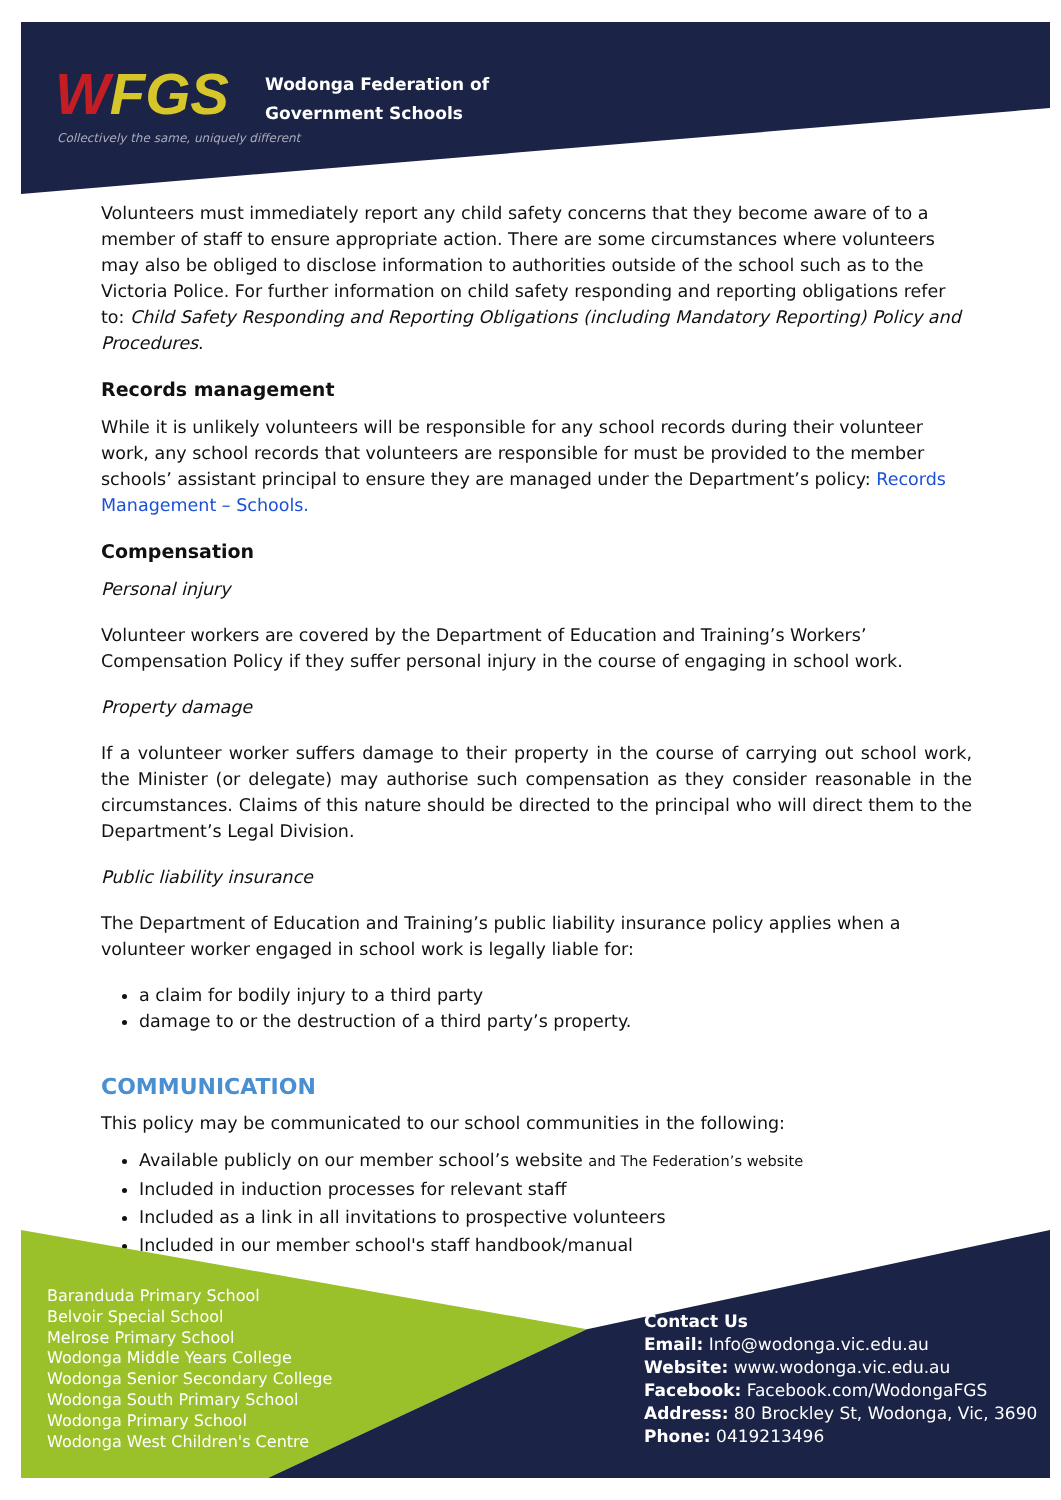WFGS
Collectively the same, uniquely different
Wodonga Federation of
Government Schools
Volunteers must immediately report any child safety concerns that they become aware of to a member of staff to ensure appropriate action. There are some circumstances where volunteers may also be obliged to disclose information to authorities outside of the school such as to the Victoria Police. For further information on child safety responding and reporting obligations refer to: Child Safety Responding and Reporting Obligations (including Mandatory Reporting) Policy and Procedures.
Records management
While it is unlikely volunteers will be responsible for any school records during their volunteer work, any school records that volunteers are responsible for must be provided to the member schools’ assistant principal to ensure they are managed under the Department’s policy: Records Management – Schools.
Compensation
Personal injury
Volunteer workers are covered by the Department of Education and Training’s Workers’ Compensation Policy if they suffer personal injury in the course of engaging in school work.
Property damage
If a volunteer worker suffers damage to their property in the course of carrying out school work, the Minister (or delegate) may authorise such compensation as they consider reasonable in the circumstances. Claims of this nature should be directed to the principal who will direct them to the Department’s Legal Division.
Public liability insurance
The Department of Education and Training’s public liability insurance policy applies when a volunteer worker engaged in school work is legally liable for:
a claim for bodily injury to a third party
damage to or the destruction of a third party’s property.
COMMUNICATION
This policy may be communicated to our school communities in the following:
Available publicly on our member school’s website and The Federation’s website
Included in induction processes for relevant staff
Included as a link in all invitations to prospective volunteers
Included in our member school's staff handbook/manual
Baranduda Primary School
Belvoir Special School
Melrose Primary School
Wodonga Middle Years College
Wodonga Senior Secondary College
Wodonga South Primary School
Wodonga Primary School
Wodonga West Children's Centre
Contact Us
Email: Info@wodonga.vic.edu.au
Website: www.wodonga.vic.edu.au
Facebook: Facebook.com/WodongaFGS
Address: 80 Brockley St, Wodonga, Vic, 3690
Phone: 0419213496